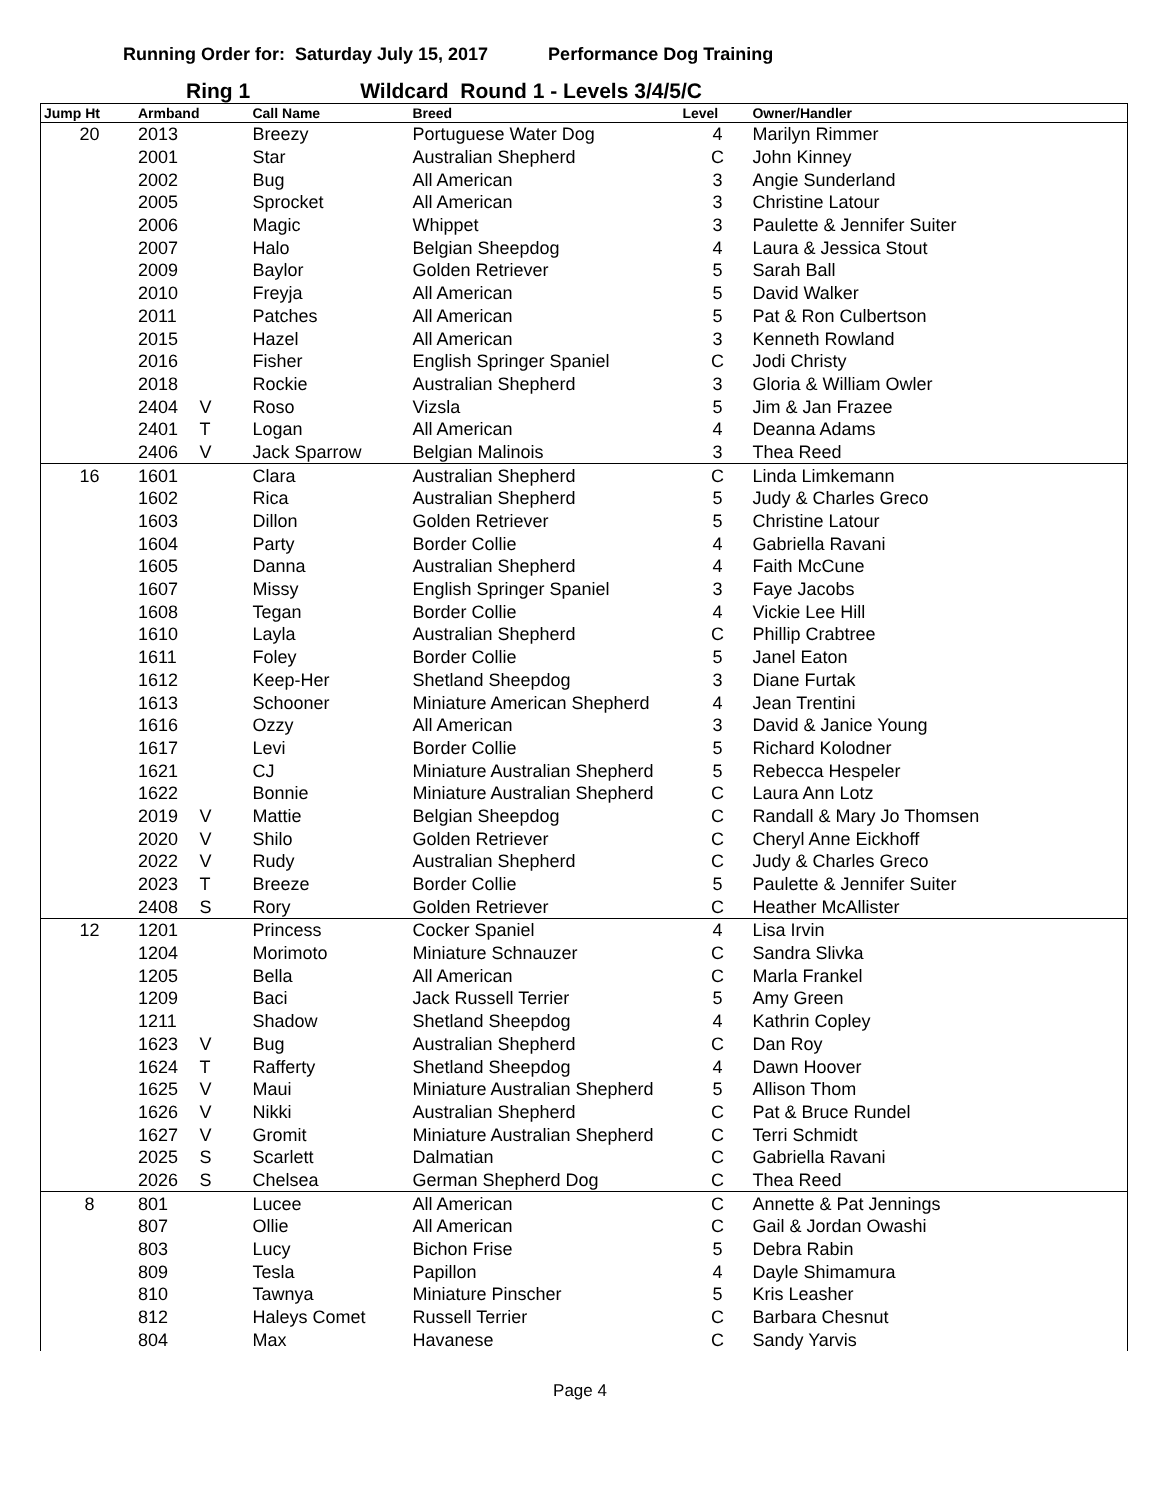Running Order for: Saturday July 15, 2017 Performance Dog Training
Ring 1 Wildcard Round 1 - Levels 3/4/5/C
| Jump Ht | Armband | | Call Name | Breed | Level | Owner/Handler |
| --- | --- | --- | --- | --- | --- | --- |
| 20 | 2013 | | Breezy | Portuguese Water Dog | 4 | Marilyn Rimmer |
| | 2001 | | Star | Australian Shepherd | C | John Kinney |
| | 2002 | | Bug | All American | 3 | Angie Sunderland |
| | 2005 | | Sprocket | All American | 3 | Christine Latour |
| | 2006 | | Magic | Whippet | 3 | Paulette & Jennifer Suiter |
| | 2007 | | Halo | Belgian Sheepdog | 4 | Laura & Jessica Stout |
| | 2009 | | Baylor | Golden Retriever | 5 | Sarah Ball |
| | 2010 | | Freyja | All American | 5 | David Walker |
| | 2011 | | Patches | All American | 5 | Pat & Ron Culbertson |
| | 2015 | | Hazel | All American | 3 | Kenneth Rowland |
| | 2016 | | Fisher | English Springer Spaniel | C | Jodi Christy |
| | 2018 | | Rockie | Australian Shepherd | 3 | Gloria & William Owler |
| | 2404 | V | Roso | Vizsla | 5 | Jim & Jan Frazee |
| | 2401 | T | Logan | All American | 4 | Deanna Adams |
| | 2406 | V | Jack Sparrow | Belgian Malinois | 3 | Thea Reed |
| 16 | 1601 | | Clara | Australian Shepherd | C | Linda Limkemann |
| | 1602 | | Rica | Australian Shepherd | 5 | Judy & Charles Greco |
| | 1603 | | Dillon | Golden Retriever | 5 | Christine Latour |
| | 1604 | | Party | Border Collie | 4 | Gabriella Ravani |
| | 1605 | | Danna | Australian Shepherd | 4 | Faith McCune |
| | 1607 | | Missy | English Springer Spaniel | 3 | Faye Jacobs |
| | 1608 | | Tegan | Border Collie | 4 | Vickie Lee Hill |
| | 1610 | | Layla | Australian Shepherd | C | Phillip Crabtree |
| | 1611 | | Foley | Border Collie | 5 | Janel Eaton |
| | 1612 | | Keep-Her | Shetland Sheepdog | 3 | Diane Furtak |
| | 1613 | | Schooner | Miniature American Shepherd | 4 | Jean Trentini |
| | 1616 | | Ozzy | All American | 3 | David & Janice Young |
| | 1617 | | Levi | Border Collie | 5 | Richard Kolodner |
| | 1621 | | CJ | Miniature Australian Shepherd | 5 | Rebecca Hespeler |
| | 1622 | | Bonnie | Miniature Australian Shepherd | C | Laura Ann Lotz |
| | 2019 | V | Mattie | Belgian Sheepdog | C | Randall & Mary Jo Thomsen |
| | 2020 | V | Shilo | Golden Retriever | C | Cheryl Anne Eickhoff |
| | 2022 | V | Rudy | Australian Shepherd | C | Judy & Charles Greco |
| | 2023 | T | Breeze | Border Collie | 5 | Paulette & Jennifer Suiter |
| | 2408 | S | Rory | Golden Retriever | C | Heather McAllister |
| 12 | 1201 | | Princess | Cocker Spaniel | 4 | Lisa Irvin |
| | 1204 | | Morimoto | Miniature Schnauzer | C | Sandra Slivka |
| | 1205 | | Bella | All American | C | Marla Frankel |
| | 1209 | | Baci | Jack Russell Terrier | 5 | Amy Green |
| | 1211 | | Shadow | Shetland Sheepdog | 4 | Kathrin Copley |
| | 1623 | V | Bug | Australian Shepherd | C | Dan Roy |
| | 1624 | T | Rafferty | Shetland Sheepdog | 4 | Dawn Hoover |
| | 1625 | V | Maui | Miniature Australian Shepherd | 5 | Allison Thom |
| | 1626 | V | Nikki | Australian Shepherd | C | Pat & Bruce Rundel |
| | 1627 | V | Gromit | Miniature Australian Shepherd | C | Terri Schmidt |
| | 2025 | S | Scarlett | Dalmatian | C | Gabriella Ravani |
| | 2026 | S | Chelsea | German Shepherd Dog | C | Thea Reed |
| 8 | 801 | | Lucee | All American | C | Annette & Pat Jennings |
| | 807 | | Ollie | All American | C | Gail & Jordan Owashi |
| | 803 | | Lucy | Bichon Frise | 5 | Debra Rabin |
| | 809 | | Tesla | Papillon | 4 | Dayle Shimamura |
| | 810 | | Tawnya | Miniature Pinscher | 5 | Kris Leasher |
| | 812 | | Haleys Comet | Russell Terrier | C | Barbara Chesnut |
| | 804 | | Max | Havanese | C | Sandy Yarvis |
Page 4